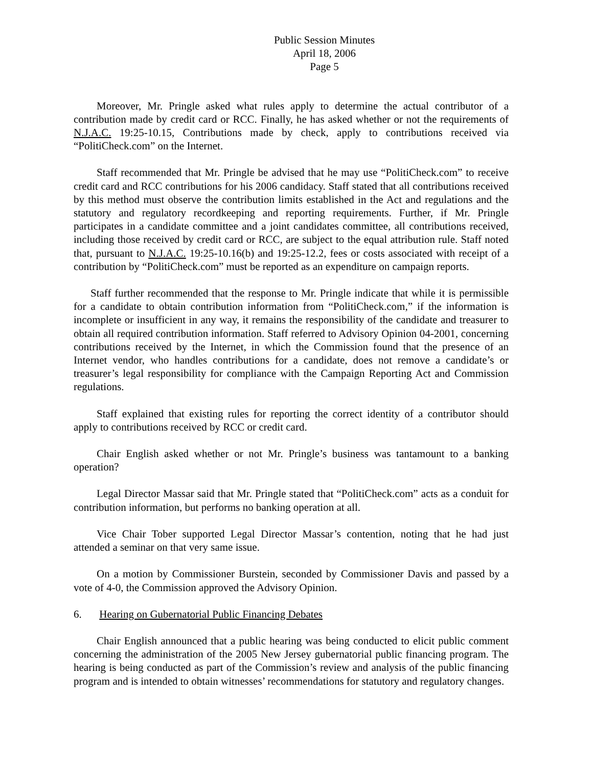Public Session Minutes
April 18, 2006
Page 5
Moreover, Mr. Pringle asked what rules apply to determine the actual contributor of a contribution made by credit card or RCC. Finally, he has asked whether or not the requirements of N.J.A.C. 19:25-10.15, Contributions made by check, apply to contributions received via “PolitiCheck.com” on the Internet.
Staff recommended that Mr. Pringle be advised that he may use “PolitiCheck.com” to receive credit card and RCC contributions for his 2006 candidacy. Staff stated that all contributions received by this method must observe the contribution limits established in the Act and regulations and the statutory and regulatory recordkeeping and reporting requirements. Further, if Mr. Pringle participates in a candidate committee and a joint candidates committee, all contributions received, including those received by credit card or RCC, are subject to the equal attribution rule. Staff noted that, pursuant to N.J.A.C. 19:25-10.16(b) and 19:25-12.2, fees or costs associated with receipt of a contribution by “PolitiCheck.com” must be reported as an expenditure on campaign reports.
Staff further recommended that the response to Mr. Pringle indicate that while it is permissible for a candidate to obtain contribution information from “PolitiCheck.com,” if the information is incomplete or insufficient in any way, it remains the responsibility of the candidate and treasurer to obtain all required contribution information. Staff referred to Advisory Opinion 04-2001, concerning contributions received by the Internet, in which the Commission found that the presence of an Internet vendor, who handles contributions for a candidate, does not remove a candidate’s or treasurer’s legal responsibility for compliance with the Campaign Reporting Act and Commission regulations.
Staff explained that existing rules for reporting the correct identity of a contributor should apply to contributions received by RCC or credit card.
Chair English asked whether or not Mr. Pringle’s business was tantamount to a banking operation?
Legal Director Massar said that Mr. Pringle stated that “PolitiCheck.com” acts as a conduit for contribution information, but performs no banking operation at all.
Vice Chair Tober supported Legal Director Massar’s contention, noting that he had just attended a seminar on that very same issue.
On a motion by Commissioner Burstein, seconded by Commissioner Davis and passed by a vote of 4-0, the Commission approved the Advisory Opinion.
6. Hearing on Gubernatorial Public Financing Debates
Chair English announced that a public hearing was being conducted to elicit public comment concerning the administration of the 2005 New Jersey gubernatorial public financing program. The hearing is being conducted as part of the Commission’s review and analysis of the public financing program and is intended to obtain witnesses’ recommendations for statutory and regulatory changes.